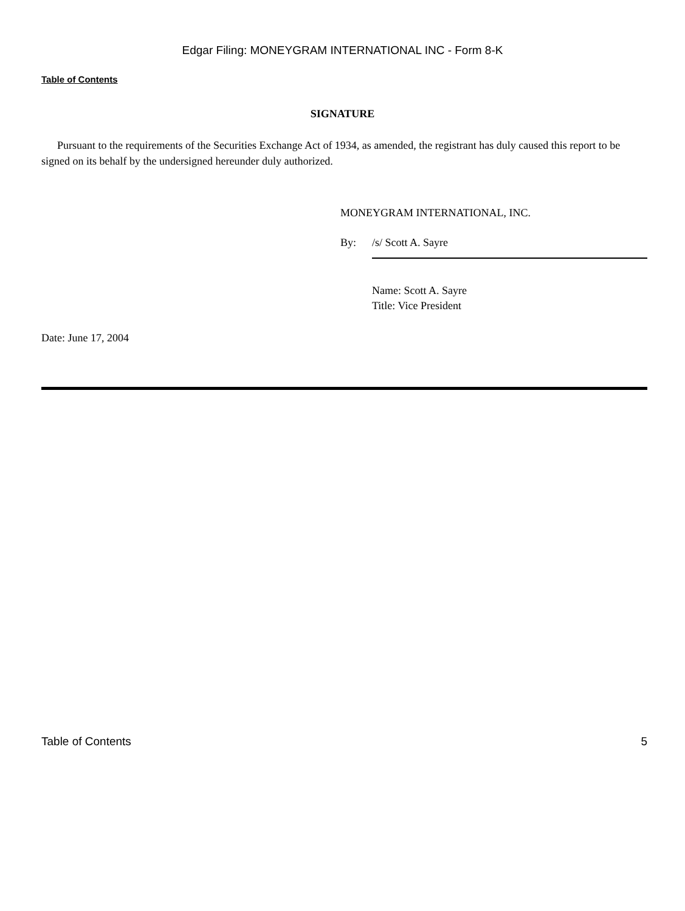Edgar Filing: MONEYGRAM INTERNATIONAL INC - Form 8-K
Table of Contents
SIGNATURE
Pursuant to the requirements of the Securities Exchange Act of 1934, as amended, the registrant has duly caused this report to be signed on its behalf by the undersigned hereunder duly authorized.
MONEYGRAM INTERNATIONAL, INC.
By: /s/ Scott A. Sayre
Name: Scott A. Sayre
Title: Vice President
Date: June 17, 2004
Table of Contents 5